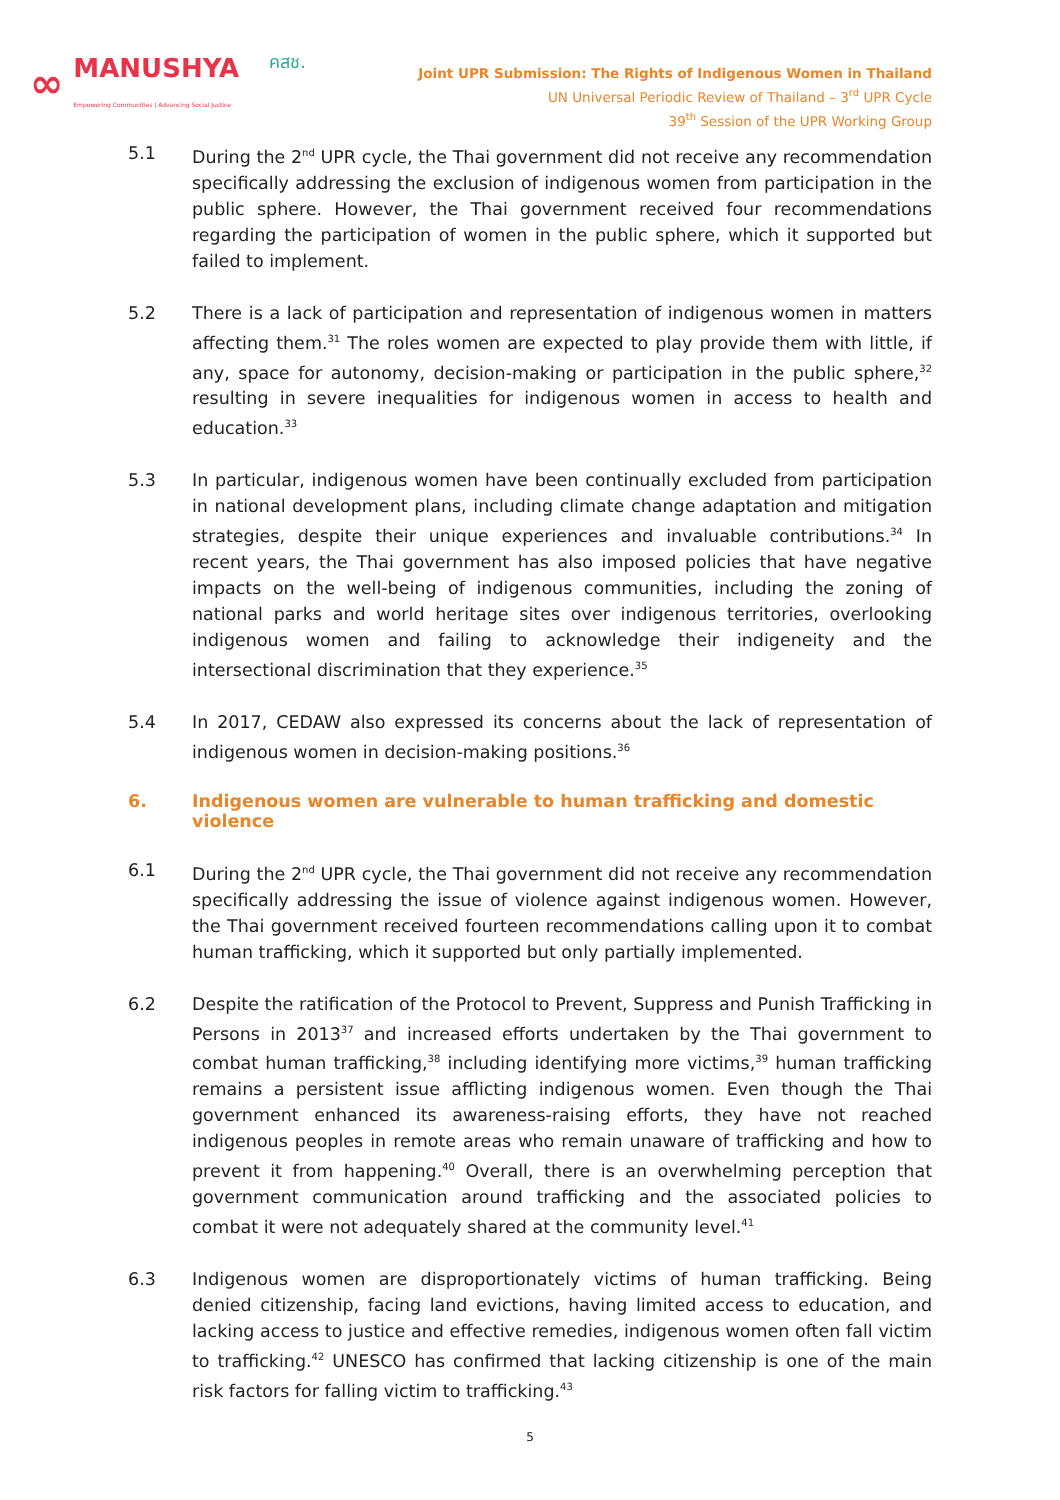∞ MANUSHYA
Empowering Communities | Advancing Social Justice คสช.
Joint UPR Submission: The Rights of Indigenous Women in Thailand
UN Universal Periodic Review of Thailand – 3<sup>rd</sup> UPR Cycle
39<sup>th</sup> Session of the UPR Working Group
5.1 During the 2<sup>nd</sup> UPR cycle, the Thai government did not receive any recommendation specifically addressing the exclusion of indigenous women from participation in the public sphere. However, the Thai government received four recommendations regarding the participation of women in the public sphere, which it supported but failed to implement.
5.2 There is a lack of participation and representation of indigenous women in matters affecting them.<sup>31</sup> The roles women are expected to play provide them with little, if any, space for autonomy, decision-making or participation in the public sphere,<sup>32</sup> resulting in severe inequalities for indigenous women in access to health and education.<sup>33</sup>
5.3 In particular, indigenous women have been continually excluded from participation in national development plans, including climate change adaptation and mitigation strategies, despite their unique experiences and invaluable contributions.<sup>34</sup> In recent years, the Thai government has also imposed policies that have negative impacts on the well-being of indigenous communities, including the zoning of national parks and world heritage sites over indigenous territories, overlooking indigenous women and failing to acknowledge their indigeneity and the intersectional discrimination that they experience.<sup>35</sup>
5.4 In 2017, CEDAW also expressed its concerns about the lack of representation of indigenous women in decision-making positions.<sup>36</sup>
6. Indigenous women are vulnerable to human trafficking and domestic violence
6.1 During the 2<sup>nd</sup> UPR cycle, the Thai government did not receive any recommendation specifically addressing the issue of violence against indigenous women. However, the Thai government received fourteen recommendations calling upon it to combat human trafficking, which it supported but only partially implemented.
6.2 Despite the ratification of the Protocol to Prevent, Suppress and Punish Trafficking in Persons in 2013<sup>37</sup> and increased efforts undertaken by the Thai government to combat human trafficking,<sup>38</sup> including identifying more victims,<sup>39</sup> human trafficking remains a persistent issue afflicting indigenous women. Even though the Thai government enhanced its awareness-raising efforts, they have not reached indigenous peoples in remote areas who remain unaware of trafficking and how to prevent it from happening.<sup>40</sup> Overall, there is an overwhelming perception that government communication around trafficking and the associated policies to combat it were not adequately shared at the community level.<sup>41</sup>
6.3 Indigenous women are disproportionately victims of human trafficking. Being denied citizenship, facing land evictions, having limited access to education, and lacking access to justice and effective remedies, indigenous women often fall victim to trafficking.<sup>42</sup> UNESCO has confirmed that lacking citizenship is one of the main risk factors for falling victim to trafficking.<sup>43</sup>
5